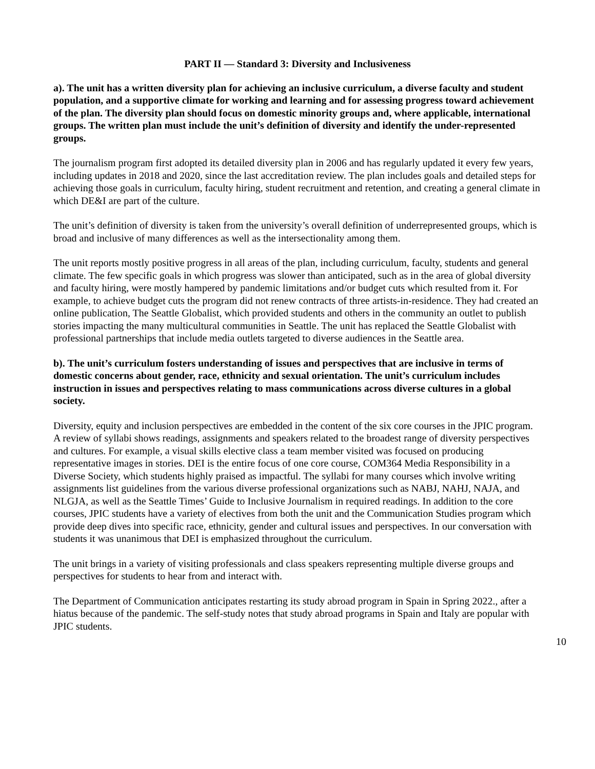PART II — Standard 3: Diversity and Inclusiveness
a). The unit has a written diversity plan for achieving an inclusive curriculum, a diverse faculty and student population, and a supportive climate for working and learning and for assessing progress toward achievement of the plan. The diversity plan should focus on domestic minority groups and, where applicable, international groups. The written plan must include the unit’s definition of diversity and identify the under-represented groups.
The journalism program first adopted its detailed diversity plan in 2006 and has regularly updated it every few years, including updates in 2018 and 2020, since the last accreditation review. The plan includes goals and detailed steps for achieving those goals in curriculum, faculty hiring, student recruitment and retention, and creating a general climate in which DE&I are part of the culture.
The unit’s definition of diversity is taken from the university’s overall definition of underrepresented groups, which is broad and inclusive of many differences as well as the intersectionality among them.
The unit reports mostly positive progress in all areas of the plan, including curriculum, faculty, students and general climate. The few specific goals in which progress was slower than anticipated, such as in the area of global diversity and faculty hiring, were mostly hampered by pandemic limitations and/or budget cuts which resulted from it. For example, to achieve budget cuts the program did not renew contracts of three artists-in-residence. They had created an online publication, The Seattle Globalist, which provided students and others in the community an outlet to publish stories impacting the many multicultural communities in Seattle. The unit has replaced the Seattle Globalist with professional partnerships that include media outlets targeted to diverse audiences in the Seattle area.
b). The unit’s curriculum fosters understanding of issues and perspectives that are inclusive in terms of domestic concerns about gender, race, ethnicity and sexual orientation. The unit’s curriculum includes instruction in issues and perspectives relating to mass communications across diverse cultures in a global society.
Diversity, equity and inclusion perspectives are embedded in the content of the six core courses in the JPIC program. A review of syllabi shows readings, assignments and speakers related to the broadest range of diversity perspectives and cultures. For example, a visual skills elective class a team member visited was focused on producing representative images in stories. DEI is the entire focus of one core course, COM364 Media Responsibility in a Diverse Society, which students highly praised as impactful. The syllabi for many courses which involve writing assignments list guidelines from the various diverse professional organizations such as NABJ, NAHJ, NAJA, and NLGJA, as well as the Seattle Times’ Guide to Inclusive Journalism in required readings. In addition to the core courses, JPIC students have a variety of electives from both the unit and the Communication Studies program which provide deep dives into specific race, ethnicity, gender and cultural issues and perspectives. In our conversation with students it was unanimous that DEI is emphasized throughout the curriculum.
The unit brings in a variety of visiting professionals and class speakers representing multiple diverse groups and perspectives for students to hear from and interact with.
The Department of Communication anticipates restarting its study abroad program in Spain in Spring 2022., after a hiatus because of the pandemic. The self-study notes that study abroad programs in Spain and Italy are popular with JPIC students.
10